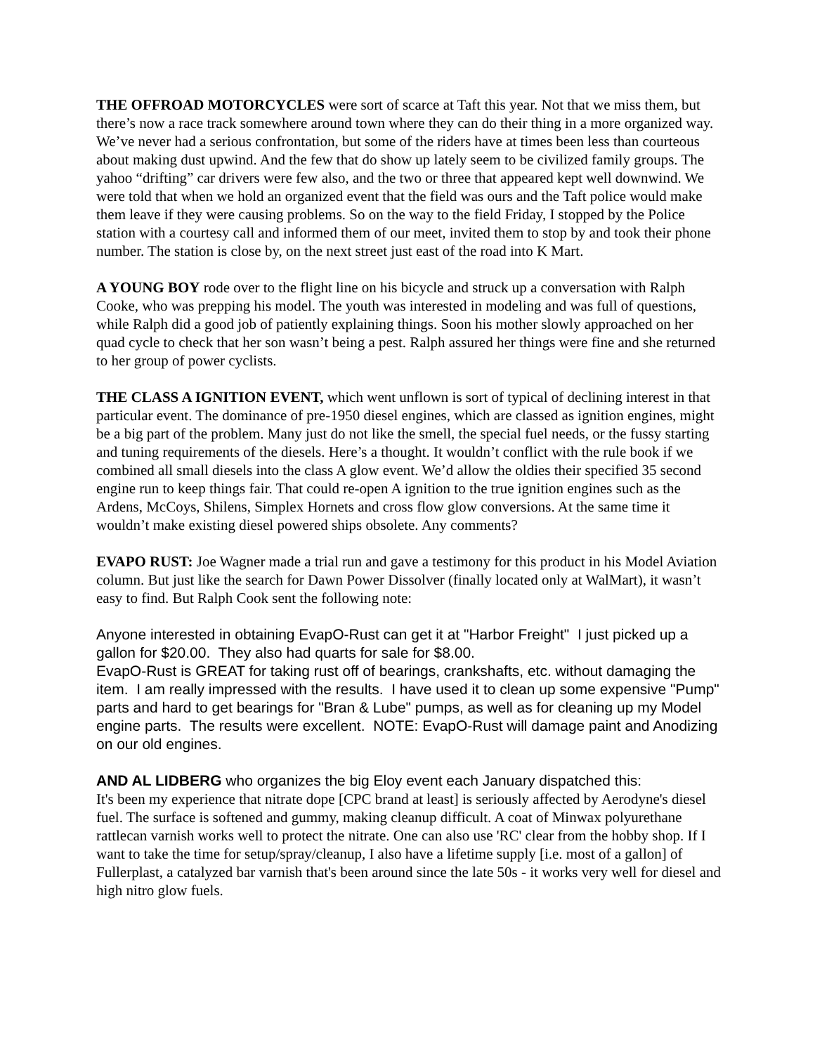THE OFFROAD MOTORCYCLES were sort of scarce at Taft this year. Not that we miss them, but there’s now a race track somewhere around town where they can do their thing in a more organized way. We’ve never had a serious confrontation, but some of the riders have at times been less than courteous about making dust upwind. And the few that do show up lately seem to be civilized family groups. The yahoo “drifting” car drivers were few also, and the two or three that appeared kept well downwind. We were told that when we hold an organized event that the field was ours and the Taft police would make them leave if they were causing problems. So on the way to the field Friday, I stopped by the Police station with a courtesy call and informed them of our meet, invited them to stop by and took their phone number. The station is close by, on the next street just east of the road into K Mart.
A YOUNG BOY rode over to the flight line on his bicycle and struck up a conversation with Ralph Cooke, who was prepping his model. The youth was interested in modeling and was full of questions, while Ralph did a good job of patiently explaining things. Soon his mother slowly approached on her quad cycle to check that her son wasn’t being a pest. Ralph assured her things were fine and she returned to her group of power cyclists.
THE CLASS A IGNITION EVENT, which went unflown is sort of typical of declining interest in that particular event. The dominance of pre-1950 diesel engines, which are classed as ignition engines, might be a big part of the problem. Many just do not like the smell, the special fuel needs, or the fussy starting and tuning requirements of the diesels. Here’s a thought. It wouldn’t conflict with the rule book if we combined all small diesels into the class A glow event. We’d allow the oldies their specified 35 second engine run to keep things fair. That could re-open A ignition to the true ignition engines such as the Ardens, McCoys, Shilens, Simplex Hornets and cross flow glow conversions. At the same time it wouldn’t make existing diesel powered ships obsolete. Any comments?
EVAPO RUST: Joe Wagner made a trial run and gave a testimony for this product in his Model Aviation column. But just like the search for Dawn Power Dissolver (finally located only at WalMart), it wasn’t easy to find. But Ralph Cook sent the following note:
Anyone interested in obtaining EvapO-Rust can get it at "Harbor Freight" I just picked up a gallon for $20.00. They also had quarts for sale for $8.00.
EvapO-Rust is GREAT for taking rust off of bearings, crankshafts, etc. without damaging the item. I am really impressed with the results. I have used it to clean up some expensive "Pump" parts and hard to get bearings for "Bran & Lube" pumps, as well as for cleaning up my Model engine parts. The results were excellent. NOTE: EvapO-Rust will damage paint and Anodizing on our old engines.
AND AL LIDBERG who organizes the big Eloy event each January dispatched this:
It's been my experience that nitrate dope [CPC brand at least] is seriously affected by Aerodyne's diesel fuel. The surface is softened and gummy, making cleanup difficult. A coat of Minwax polyurethane rattlecan varnish works well to protect the nitrate. One can also use 'RC' clear from the hobby shop. If I want to take the time for setup/spray/cleanup, I also have a lifetime supply [i.e. most of a gallon] of Fullerplast, a catalyzed bar varnish that's been around since the late 50s - it works very well for diesel and high nitro glow fuels.